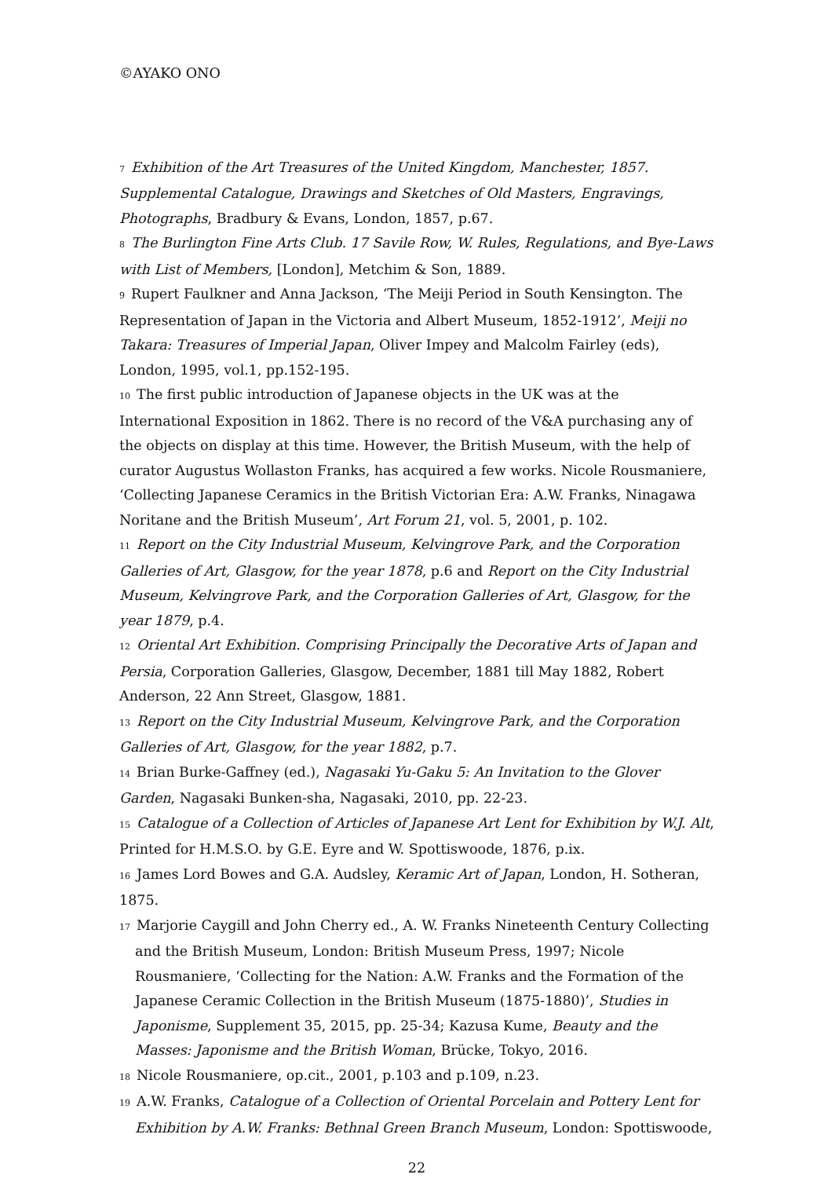©AYAKO ONO
7 Exhibition of the Art Treasures of the United Kingdom, Manchester, 1857. Supplemental Catalogue, Drawings and Sketches of Old Masters, Engravings, Photographs, Bradbury & Evans, London, 1857, p.67.
8 The Burlington Fine Arts Club. 17 Savile Row, W. Rules, Regulations, and Bye-Laws with List of Members, [London], Metchim & Son, 1889.
9 Rupert Faulkner and Anna Jackson, ‘The Meiji Period in South Kensington. The Representation of Japan in the Victoria and Albert Museum, 1852-1912’, Meiji no Takara: Treasures of Imperial Japan, Oliver Impey and Malcolm Fairley (eds), London, 1995, vol.1, pp.152-195.
10 The first public introduction of Japanese objects in the UK was at the International Exposition in 1862. There is no record of the V&A purchasing any of the objects on display at this time. However, the British Museum, with the help of curator Augustus Wollaston Franks, has acquired a few works. Nicole Rousmaniere, ‘Collecting Japanese Ceramics in the British Victorian Era: A.W. Franks, Ninagawa Noritane and the British Museum’, Art Forum 21, vol. 5, 2001, p. 102.
11 Report on the City Industrial Museum, Kelvingrove Park, and the Corporation Galleries of Art, Glasgow, for the year 1878, p.6 and Report on the City Industrial Museum, Kelvingrove Park, and the Corporation Galleries of Art, Glasgow, for the year 1879, p.4.
12 Oriental Art Exhibition. Comprising Principally the Decorative Arts of Japan and Persia, Corporation Galleries, Glasgow, December, 1881 till May 1882, Robert Anderson, 22 Ann Street, Glasgow, 1881.
13 Report on the City Industrial Museum, Kelvingrove Park, and the Corporation Galleries of Art, Glasgow, for the year 1882, p.7.
14 Brian Burke-Gaffney (ed.), Nagasaki Yu-Gaku 5: An Invitation to the Glover Garden, Nagasaki Bunken-sha, Nagasaki, 2010, pp. 22-23.
15 Catalogue of a Collection of Articles of Japanese Art Lent for Exhibition by W.J. Alt, Printed for H.M.S.O. by G.E. Eyre and W. Spottiswoode, 1876, p.ix.
16 James Lord Bowes and G.A. Audsley, Keramic Art of Japan, London, H. Sotheran, 1875.
17 Marjorie Caygill and John Cherry ed., A. W. Franks Nineteenth Century Collecting and the British Museum, London: British Museum Press, 1997; Nicole Rousmaniere, ‘Collecting for the Nation: A.W. Franks and the Formation of the Japanese Ceramic Collection in the British Museum (1875-1880)’, Studies in Japonisme, Supplement 35, 2015, pp. 25-34; Kazusa Kume, Beauty and the Masses: Japonisme and the British Woman, Brücke, Tokyo, 2016.
18 Nicole Rousmaniere, op.cit., 2001, p.103 and p.109, n.23.
19 A.W. Franks, Catalogue of a Collection of Oriental Porcelain and Pottery Lent for Exhibition by A.W. Franks: Bethnal Green Branch Museum, London: Spottiswoode,
22